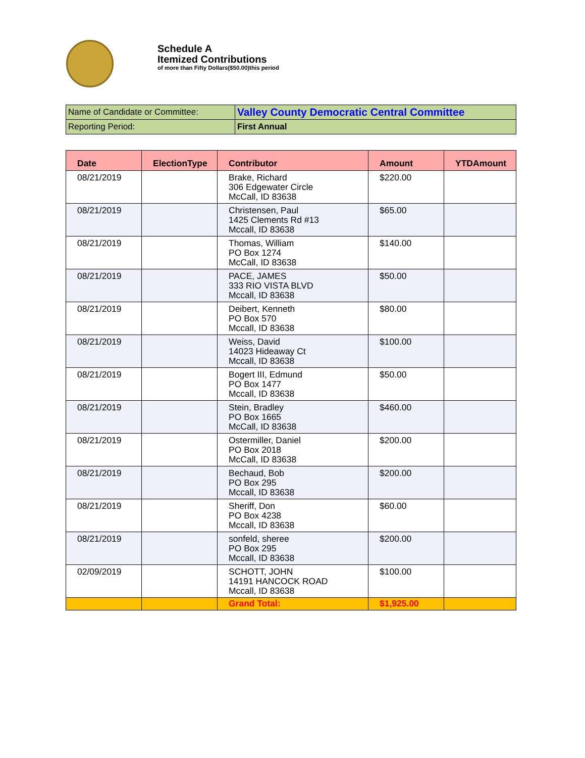Schedule A
Itemized Contributions
of more than Fifty Dollars($50.00)this period
| Name of Candidate or Committee: | Valley County Democratic Central Committee |
| Reporting Period: | First Annual |
| Date | ElectionType | Contributor | Amount | YTDAmount |
| --- | --- | --- | --- | --- |
| 08/21/2019 | | Brake, Richard 306 Edgewater Circle McCall, ID 83638 | $220.00 | |
| 08/21/2019 | | Christensen, Paul 1425 Clements Rd #13 Mccall, ID 83638 | $65.00 | |
| 08/21/2019 | | Thomas, William PO Box 1274 McCall, ID 83638 | $140.00 | |
| 08/21/2019 | | PACE, JAMES 333 RIO VISTA BLVD Mccall, ID 83638 | $50.00 | |
| 08/21/2019 | | Deibert, Kenneth PO Box 570 Mccall, ID 83638 | $80.00 | |
| 08/21/2019 | | Weiss, David 14023 Hideaway Ct Mccall, ID 83638 | $100.00 | |
| 08/21/2019 | | Bogert III, Edmund PO Box 1477 Mccall, ID 83638 | $50.00 | |
| 08/21/2019 | | Stein, Bradley PO Box 1665 McCall, ID 83638 | $460.00 | |
| 08/21/2019 | | Ostermiller, Daniel PO Box 2018 McCall, ID 83638 | $200.00 | |
| 08/21/2019 | | Bechaud, Bob PO Box 295 Mccall, ID 83638 | $200.00 | |
| 08/21/2019 | | Sheriff, Don PO Box 4238 Mccall, ID 83638 | $60.00 | |
| 08/21/2019 | | sonfeld, sheree PO Box 295 Mccall, ID 83638 | $200.00 | |
| 02/09/2019 | | SCHOTT, JOHN 14191 HANCOCK ROAD Mccall, ID 83638 | $100.00 | |
| | | Grand Total: | $1,925.00 | |